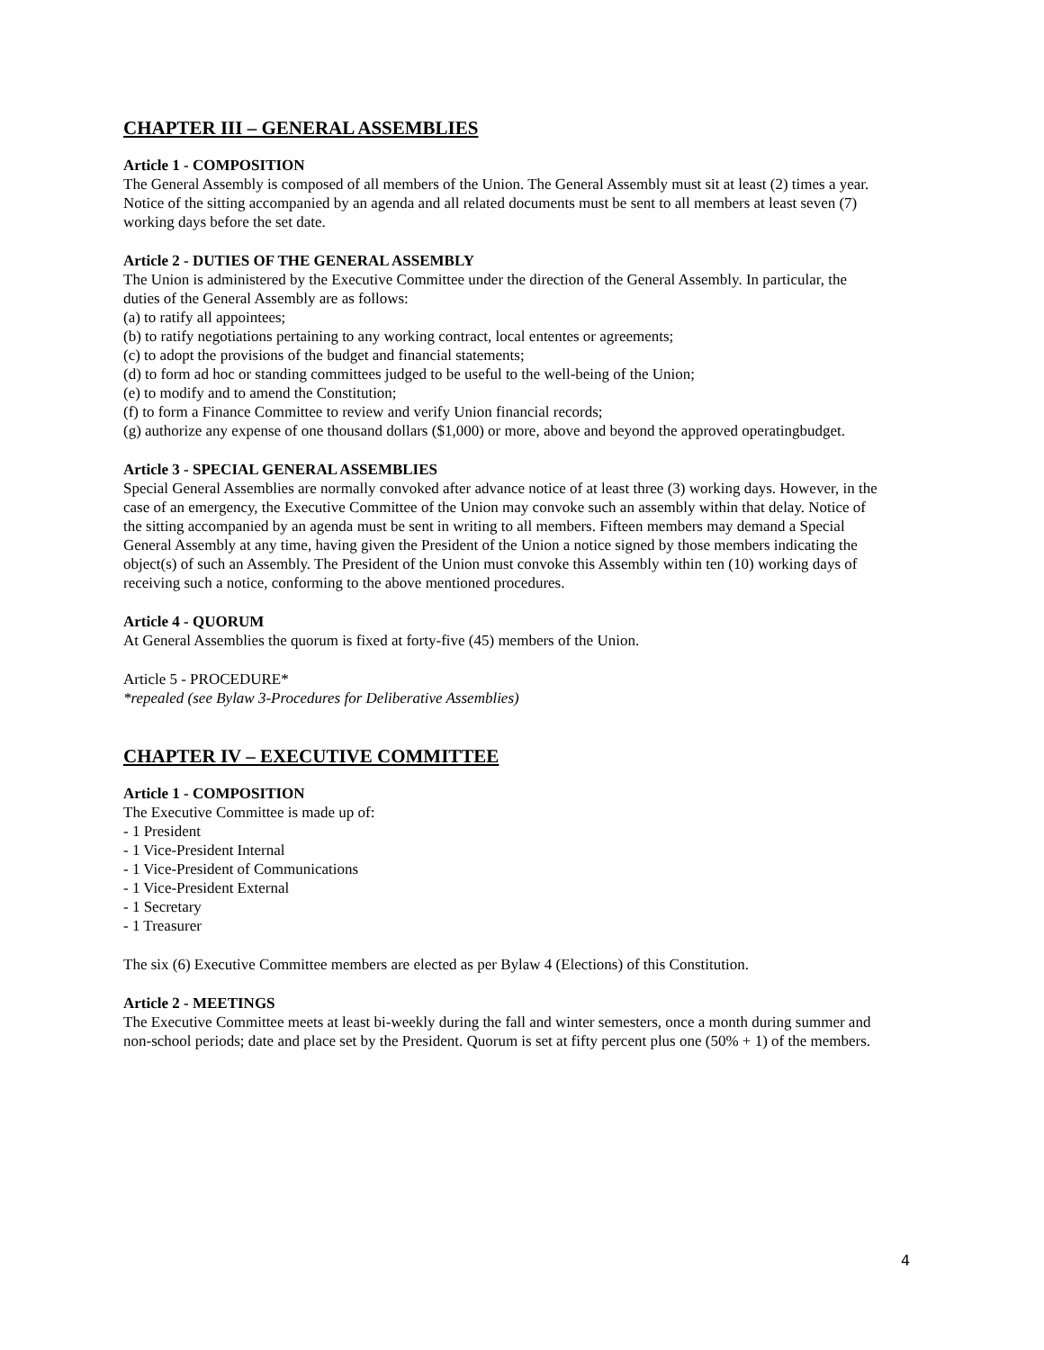CHAPTER III – GENERAL ASSEMBLIES
Article 1 - COMPOSITION
The General Assembly is composed of all members of the Union. The General Assembly must sit at least (2) times a year. Notice of the sitting accompanied by an agenda and all related documents must be sent to all members at least seven (7) working days before the set date.
Article 2 - DUTIES OF THE GENERAL ASSEMBLY
The Union is administered by the Executive Committee under the direction of the General Assembly. In particular, the duties of the General Assembly are as follows:
(a) to ratify all appointees;
(b) to ratify negotiations pertaining to any working contract, local ententes or agreements;
(c) to adopt the provisions of the budget and financial statements;
(d) to form ad hoc or standing committees judged to be useful to the well-being of the Union;
(e) to modify and to amend the Constitution;
(f) to form a Finance Committee to review and verify Union financial records;
(g) authorize any expense of one thousand dollars ($1,000) or more, above and beyond the approved operatingbudget.
Article 3 - SPECIAL GENERAL ASSEMBLIES
Special General Assemblies are normally convoked after advance notice of at least three (3) working days. However, in the case of an emergency, the Executive Committee of the Union may convoke such an assembly within that delay. Notice of the sitting accompanied by an agenda must be sent in writing to all members. Fifteen members may demand a Special General Assembly at any time, having given the President of the Union a notice signed by those members indicating the object(s) of such an Assembly. The President of the Union must convoke this Assembly within ten (10) working days of receiving such a notice, conforming to the above mentioned procedures.
Article 4 - QUORUM
At General Assemblies the quorum is fixed at forty-five (45) members of the Union.
Article 5 - PROCEDURE*
*repealed (see Bylaw 3-Procedures for Deliberative Assemblies)
CHAPTER IV – EXECUTIVE COMMITTEE
Article 1 - COMPOSITION
The Executive Committee is made up of:
- 1 President
- 1 Vice-President Internal
- 1 Vice-President of Communications
- 1 Vice-President External
- 1 Secretary
- 1 Treasurer
The six (6) Executive Committee members are elected as per Bylaw 4 (Elections) of this Constitution.
Article 2 - MEETINGS
The Executive Committee meets at least bi-weekly during the fall and winter semesters, once a month during summer and non-school periods; date and place set by the President. Quorum is set at fifty percent plus one (50% + 1) of the members.
4